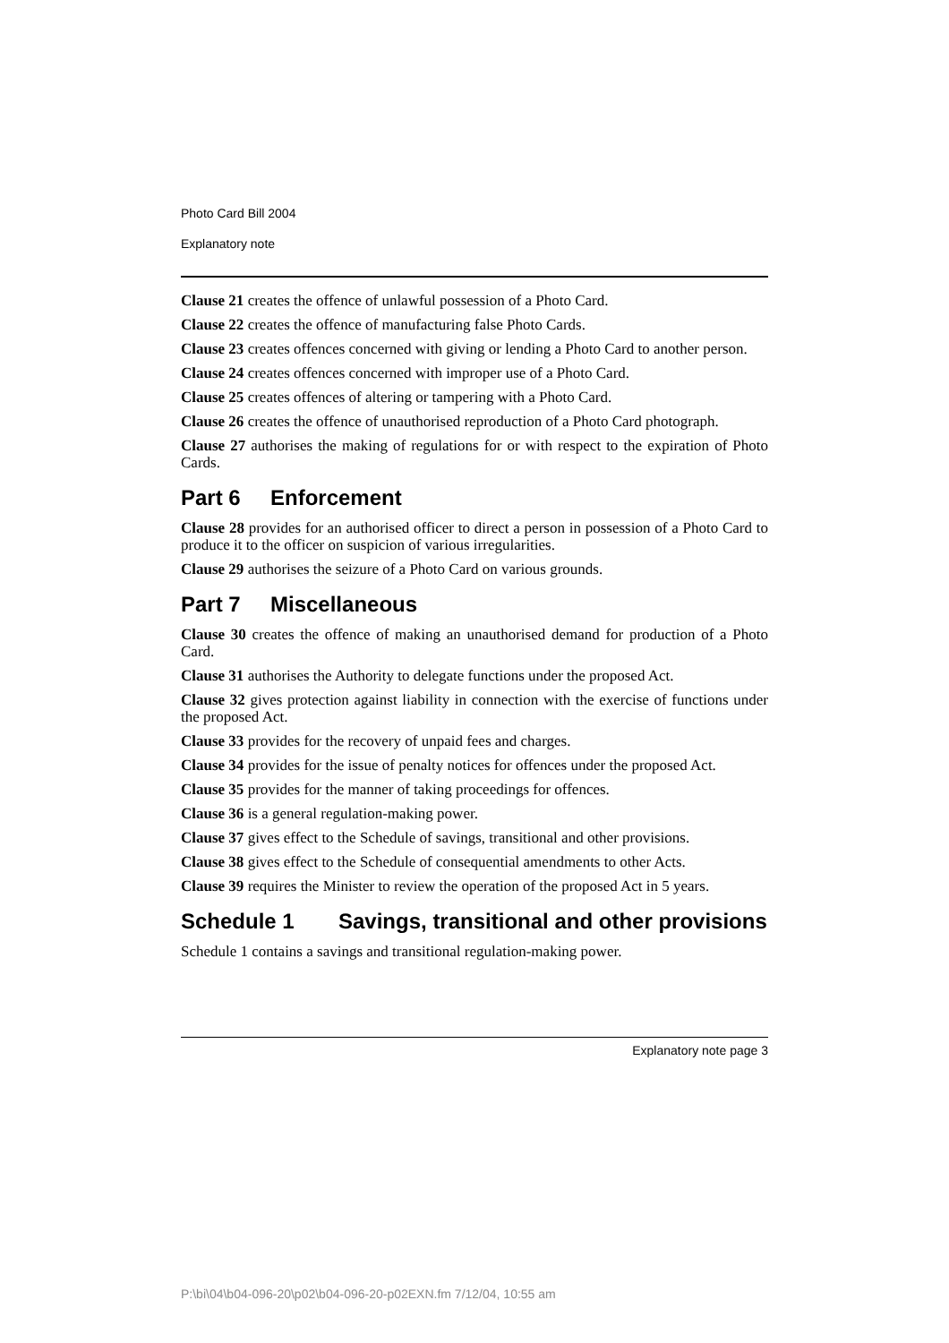Photo Card Bill 2004
Explanatory note
Clause 21 creates the offence of unlawful possession of a Photo Card.
Clause 22 creates the offence of manufacturing false Photo Cards.
Clause 23 creates offences concerned with giving or lending a Photo Card to another person.
Clause 24 creates offences concerned with improper use of a Photo Card.
Clause 25 creates offences of altering or tampering with a Photo Card.
Clause 26 creates the offence of unauthorised reproduction of a Photo Card photograph.
Clause 27 authorises the making of regulations for or with respect to the expiration of Photo Cards.
Part 6 Enforcement
Clause 28 provides for an authorised officer to direct a person in possession of a Photo Card to produce it to the officer on suspicion of various irregularities.
Clause 29 authorises the seizure of a Photo Card on various grounds.
Part 7 Miscellaneous
Clause 30 creates the offence of making an unauthorised demand for production of a Photo Card.
Clause 31 authorises the Authority to delegate functions under the proposed Act.
Clause 32 gives protection against liability in connection with the exercise of functions under the proposed Act.
Clause 33 provides for the recovery of unpaid fees and charges.
Clause 34 provides for the issue of penalty notices for offences under the proposed Act.
Clause 35 provides for the manner of taking proceedings for offences.
Clause 36 is a general regulation-making power.
Clause 37 gives effect to the Schedule of savings, transitional and other provisions.
Clause 38 gives effect to the Schedule of consequential amendments to other Acts.
Clause 39 requires the Minister to review the operation of the proposed Act in 5 years.
Schedule 1 Savings, transitional and other provisions
Schedule 1 contains a savings and transitional regulation-making power.
Explanatory note page 3
P:\bi\04\b04-096-20\p02\b04-096-20-p02EXN.fm 7/12/04, 10:55 am